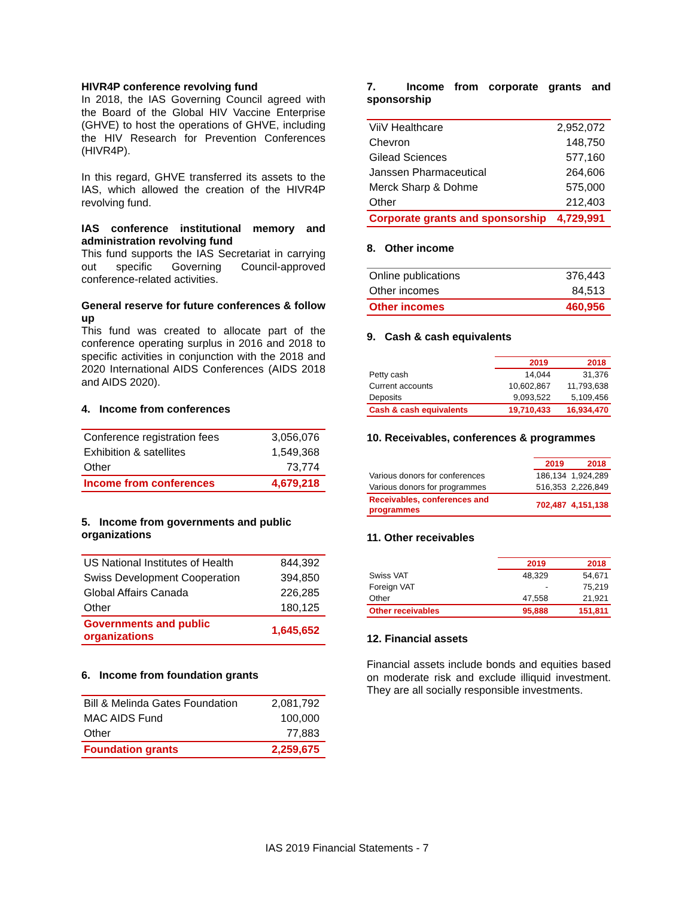HIVR4P conference revolving fund
In 2018, the IAS Governing Council agreed with the Board of the Global HIV Vaccine Enterprise (GHVE) to host the operations of GHVE, including the HIV Research for Prevention Conferences (HIVR4P).
In this regard, GHVE transferred its assets to the IAS, which allowed the creation of the HIVR4P revolving fund.
IAS conference institutional memory and administration revolving fund
This fund supports the IAS Secretariat in carrying out specific Governing Council-approved conference-related activities.
General reserve for future conferences & follow up
This fund was created to allocate part of the conference operating surplus in 2016 and 2018 to specific activities in conjunction with the 2018 and 2020 International AIDS Conferences (AIDS 2018 and AIDS 2020).
4. Income from conferences
| Conference registration fees | 3,056,076 |
| Exhibition & satellites | 1,549,368 |
| Other | 73,774 |
| Income from conferences | 4,679,218 |
5. Income from governments and public organizations
| US National Institutes of Health | 844,392 |
| Swiss Development Cooperation | 394,850 |
| Global Affairs Canada | 226,285 |
| Other | 180,125 |
| Governments and public organizations | 1,645,652 |
6. Income from foundation grants
| Bill & Melinda Gates Foundation | 2,081,792 |
| MAC AIDS Fund | 100,000 |
| Other | 77,883 |
| Foundation grants | 2,259,675 |
7. Income from corporate grants and sponsorship
| ViiV Healthcare | 2,952,072 |
| Chevron | 148,750 |
| Gilead Sciences | 577,160 |
| Janssen Pharmaceutical | 264,606 |
| Merck Sharp & Dohme | 575,000 |
| Other | 212,403 |
| Corporate grants and sponsorship | 4,729,991 |
8. Other income
| Online publications | 376,443 |
| Other incomes | 84,513 |
| Other incomes | 460,956 |
9. Cash & cash equivalents
| | 2019 | 2018 |
| --- | --- | --- |
| Petty cash | 14,044 | 31,376 |
| Current accounts | 10,602,867 | 11,793,638 |
| Deposits | 9,093,522 | 5,109,456 |
| Cash & cash equivalents | 19,710,433 | 16,934,470 |
10. Receivables, conferences & programmes
| | 2019 | 2018 |
| --- | --- | --- |
| Various donors for conferences | 186,134 | 1,924,289 |
| Various donors for programmes | 516,353 | 2,226,849 |
| Receivables, conferences and programmes | 702,487 | 4,151,138 |
11. Other receivables
| | 2019 | 2018 |
| --- | --- | --- |
| Swiss VAT | 48,329 | 54,671 |
| Foreign VAT | - | 75,219 |
| Other | 47,558 | 21,921 |
| Other receivables | 95,888 | 151,811 |
12. Financial assets
Financial assets include bonds and equities based on moderate risk and exclude illiquid investment. They are all socially responsible investments.
IAS 2019 Financial Statements - 7